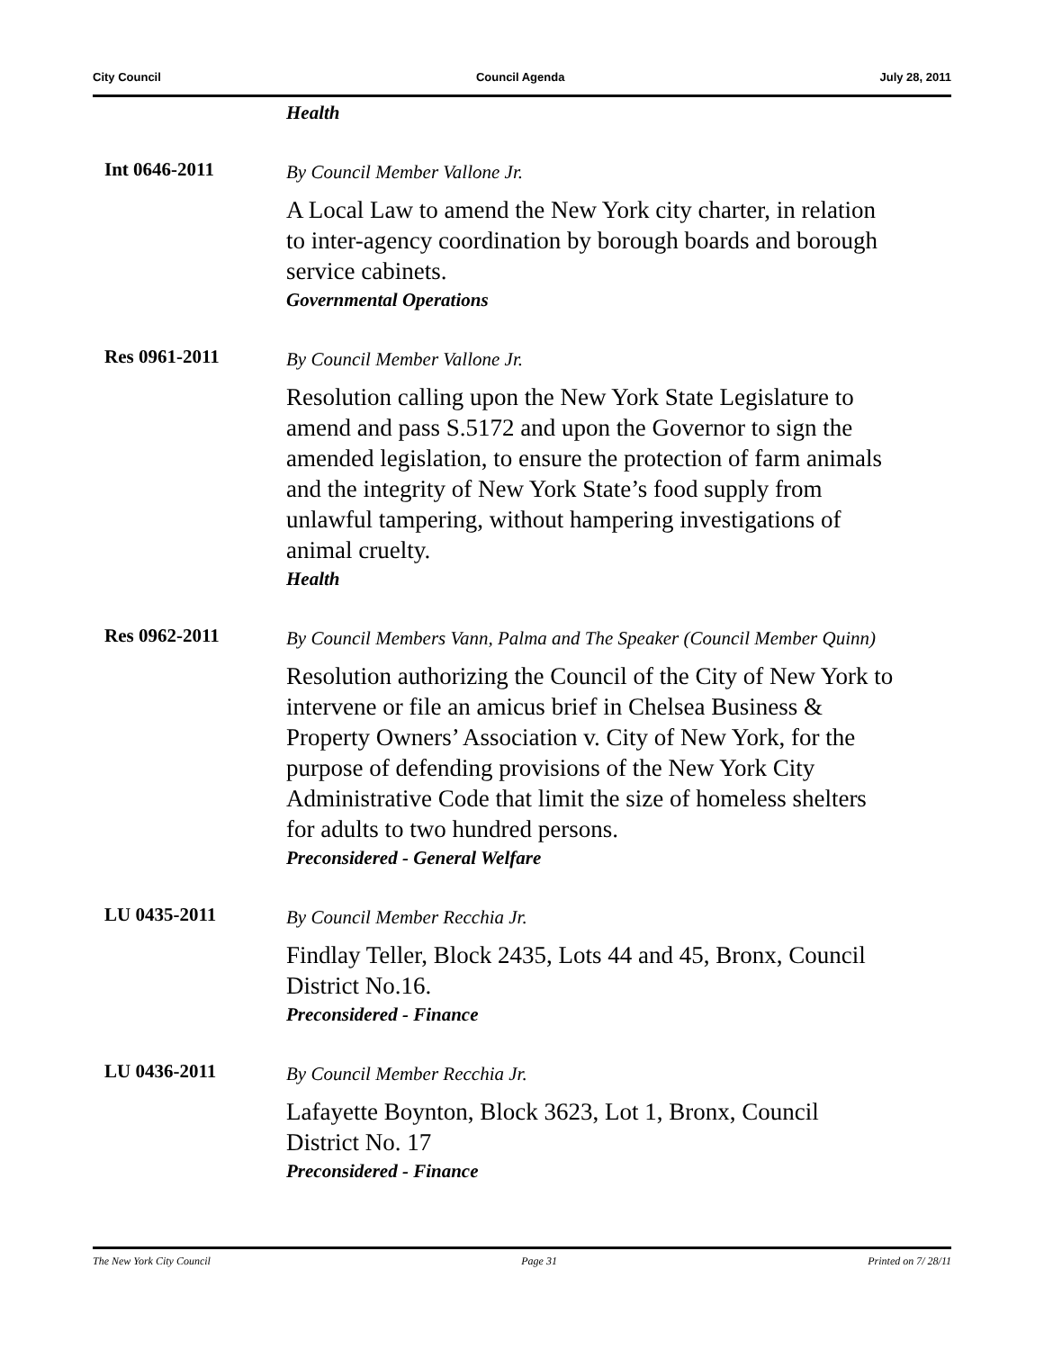City Council Council Agenda July 28, 2011
Health
Int 0646-2011
By Council Member Vallone Jr.
A Local Law to amend the New York city charter, in relation to inter-agency coordination by borough boards and borough service cabinets.
Governmental Operations
Res 0961-2011
By Council Member Vallone Jr.
Resolution calling upon the New York State Legislature to amend and pass S.5172 and upon the Governor to sign the amended legislation, to ensure the protection of farm animals and the integrity of New York State’s food supply from unlawful tampering, without hampering investigations of animal cruelty.
Health
Res 0962-2011
By Council Members Vann, Palma and The Speaker (Council Member Quinn)
Resolution authorizing the Council of the City of New York to intervene or file an amicus brief in Chelsea Business & Property Owners’ Association v. City of New York, for the purpose of defending provisions of the New York City Administrative Code that limit the size of homeless shelters for adults to two hundred persons.
Preconsidered - General Welfare
LU 0435-2011
By Council Member Recchia Jr.
Findlay Teller, Block 2435, Lots 44 and 45, Bronx, Council District No.16.
Preconsidered - Finance
LU 0436-2011
By Council Member Recchia Jr.
Lafayette Boynton, Block 3623, Lot 1, Bronx, Council District No. 17
Preconsidered - Finance
The New York City Council Page 31 Printed on 7/ 28/11